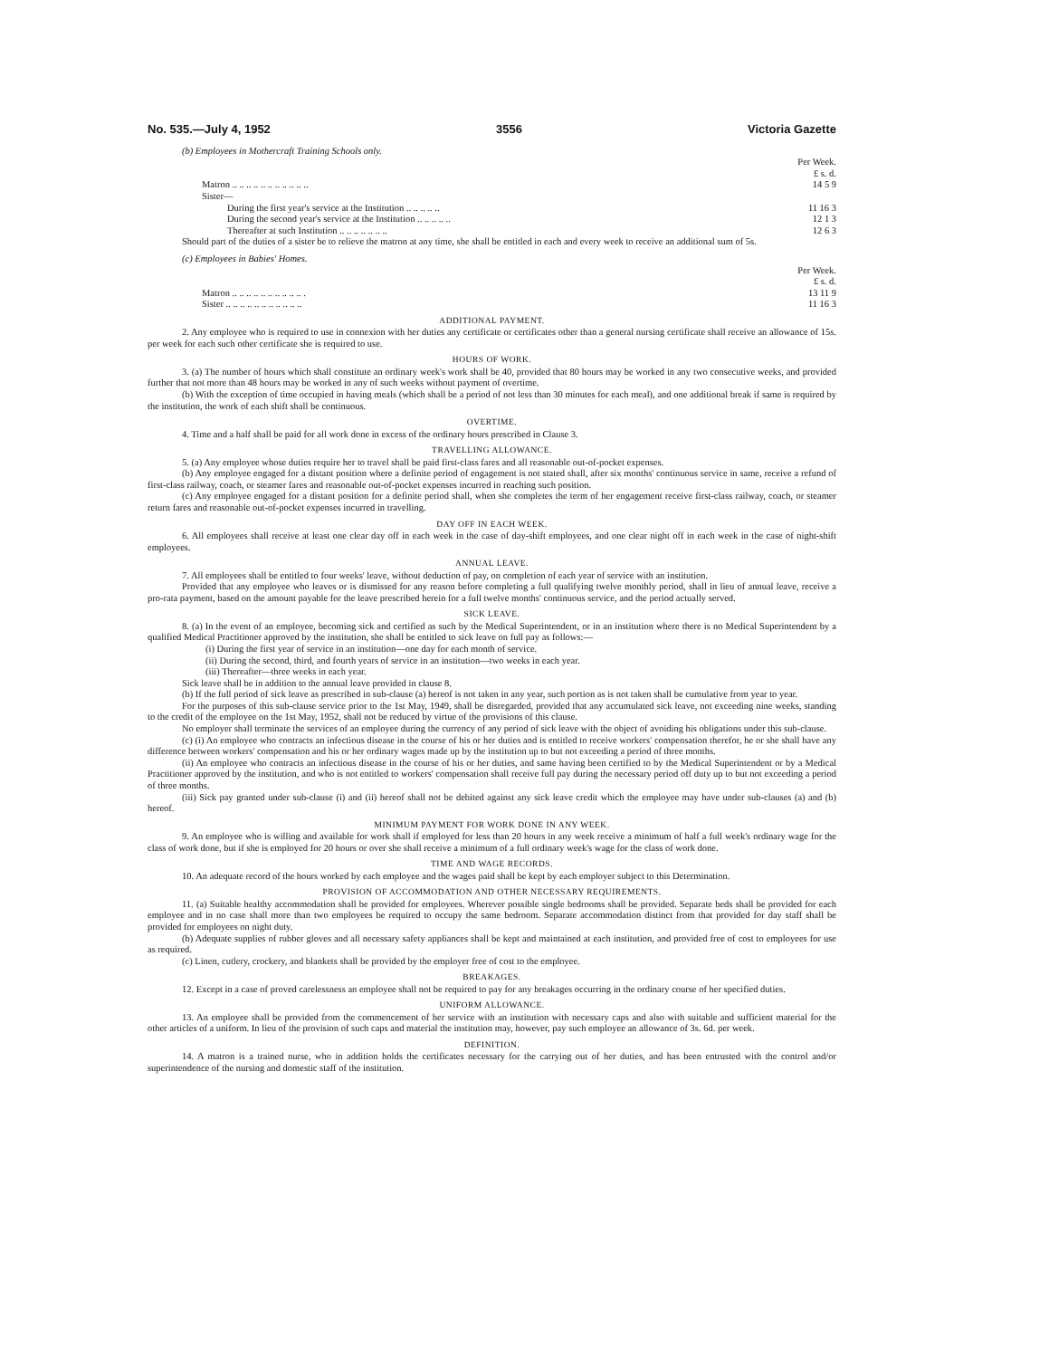No. 535.—July 4, 1952 3556 Victoria Gazette
(b) Employees in Mothercraft Training Schools only.
| | Per Week. £ s. d. |
| Matron .. .. .. .. .. .. .. .. .. .. .. | 14 5 9 |
| Sister— | |
| During the first year's service at the Institution .. .. .. .. .. | 11 16 3 |
| During the second year's service at the Institution .. .. .. .. .. | 12 1 3 |
| Thereafter at such Institution .. .. .. .. .. .. .. | 12 6 3 |
Should part of the duties of a sister be to relieve the matron at any time, she shall be entitled in each and every week to receive an additional sum of 5s.
(c) Employees in Babies' Homes.
| | Per Week. £ s. d. |
| Matron .. .. .. .. .. .. .. .. .. .. . | 13 11 9 |
| Sister .. .. .. .. .. .. .. .. .. .. .. | 11 16 3 |
ADDITIONAL PAYMENT.
2. Any employee who is required to use in connexion with her duties any certificate or certificates other than a general nursing certificate shall receive an allowance of 15s. per week for each such other certificate she is required to use.
HOURS OF WORK.
3. (a) The number of hours which shall constitute an ordinary week's work shall be 40, provided that 80 hours may be worked in any two consecutive weeks, and provided further that not more than 48 hours may be worked in any of such weeks without payment of overtime.
(b) With the exception of time occupied in having meals (which shall be a period of not less than 30 minutes for each meal), and one additional break if same is required by the institution, the work of each shift shall be continuous.
OVERTIME.
4. Time and a half shall be paid for all work done in excess of the ordinary hours prescribed in Clause 3.
TRAVELLING ALLOWANCE.
5. (a) Any employee whose duties require her to travel shall be paid first-class fares and all reasonable out-of-pocket expenses.
(b) Any employee engaged for a distant position where a definite period of engagement is not stated shall, after six months' continuous service in same, receive a refund of first-class railway, coach, or steamer fares and reasonable out-of-pocket expenses incurred in reaching such position.
(c) Any employee engaged for a distant position for a definite period shall, when she completes the term of her engagement receive first-class railway, coach, or steamer return fares and reasonable out-of-pocket expenses incurred in travelling.
DAY OFF IN EACH WEEK.
6. All employees shall receive at least one clear day off in each week in the case of day-shift employees, and one clear night off in each week in the case of night-shift employees.
ANNUAL LEAVE.
7. All employees shall be entitled to four weeks' leave, without deduction of pay, on completion of each year of service with an institution.
Provided that any employee who leaves or is dismissed for any reason before completing a full qualifying twelve monthly period, shall in lieu of annual leave, receive a pro-rata payment, based on the amount payable for the leave prescribed herein for a full twelve months' continuous service, and the period actually served.
SICK LEAVE.
8. (a) In the event of an employee, becoming sick and certified as such by the Medical Superintendent, or in an institution where there is no Medical Superintendent by a qualified Medical Practitioner approved by the institution, she shall be entitled to sick leave on full pay as follows:—
(i) During the first year of service in an institution—one day for each month of service.
(ii) During the second, third, and fourth years of service in an institution—two weeks in each year.
(iii) Thereafter—three weeks in each year.
Sick leave shall be in addition to the annual leave provided in clause 8.
(b) If the full period of sick leave as prescribed in sub-clause (a) hereof is not taken in any year, such portion as is not taken shall be cumulative from year to year.
For the purposes of this sub-clause service prior to the 1st May, 1949, shall be disregarded, provided that any accumulated sick leave, not exceeding nine weeks, standing to the credit of the employee on the 1st May, 1952, shall not be reduced by virtue of the provisions of this clause.
No employer shall terminate the services of an employee during the currency of any period of sick leave with the object of avoiding his obligations under this sub-clause.
(c) (i) An employee who contracts an infectious disease in the course of his or her duties and is entitled to receive workers' compensation therefor, he or she shall have any difference between workers' compensation and his or her ordinary wages made up by the institution up to but not exceeding a period of three months.
(ii) An employee who contracts an infectious disease in the course of his or her duties, and same having been certified to by the Medical Superintendent or by a Medical Practitioner approved by the institution, and who is not entitled to workers' compensation shall receive full pay during the necessary period off duty up to but not exceeding a period of three months.
(iii) Sick pay granted under sub-clause (i) and (ii) hereof shall not be debited against any sick leave credit which the employee may have under sub-clauses (a) and (b) hereof.
MINIMUM PAYMENT FOR WORK DONE IN ANY WEEK.
9. An employee who is willing and available for work shall if employed for less than 20 hours in any week receive a minimum of half a full week's ordinary wage for the class of work done, but if she is employed for 20 hours or over she shall receive a minimum of a full ordinary week's wage for the class of work done.
TIME AND WAGE RECORDS.
10. An adequate record of the hours worked by each employee and the wages paid shall be kept by each employer subject to this Determination.
PROVISION OF ACCOMMODATION AND OTHER NECESSARY REQUIREMENTS.
11. (a) Suitable healthy accommodation shall be provided for employees. Wherever possible single bedrooms shall be provided. Separate beds shall be provided for each employee and in no case shall more than two employees be required to occupy the same bedroom. Separate accommodation distinct from that provided for day staff shall be provided for employees on night duty.
(b) Adequate supplies of rubber gloves and all necessary safety appliances shall be kept and maintained at each institution, and provided free of cost to employees for use as required.
(c) Linen, cutlery, crockery, and blankets shall be provided by the employer free of cost to the employee.
BREAKAGES.
12. Except in a case of proved carelessness an employee shall not be required to pay for any breakages occurring in the ordinary course of her specified duties.
UNIFORM ALLOWANCE.
13. An employee shall be provided from the commencement of her service with an institution with necessary caps and also with suitable and sufficient material for the other articles of a uniform. In lieu of the provision of such caps and material the institution may, however, pay such employee an allowance of 3s. 6d. per week.
DEFINITION.
14. A matron is a trained nurse, who in addition holds the certificates necessary for the carrying out of her duties, and has been entrusted with the control and/or superintendence of the nursing and domestic staff of the institution.